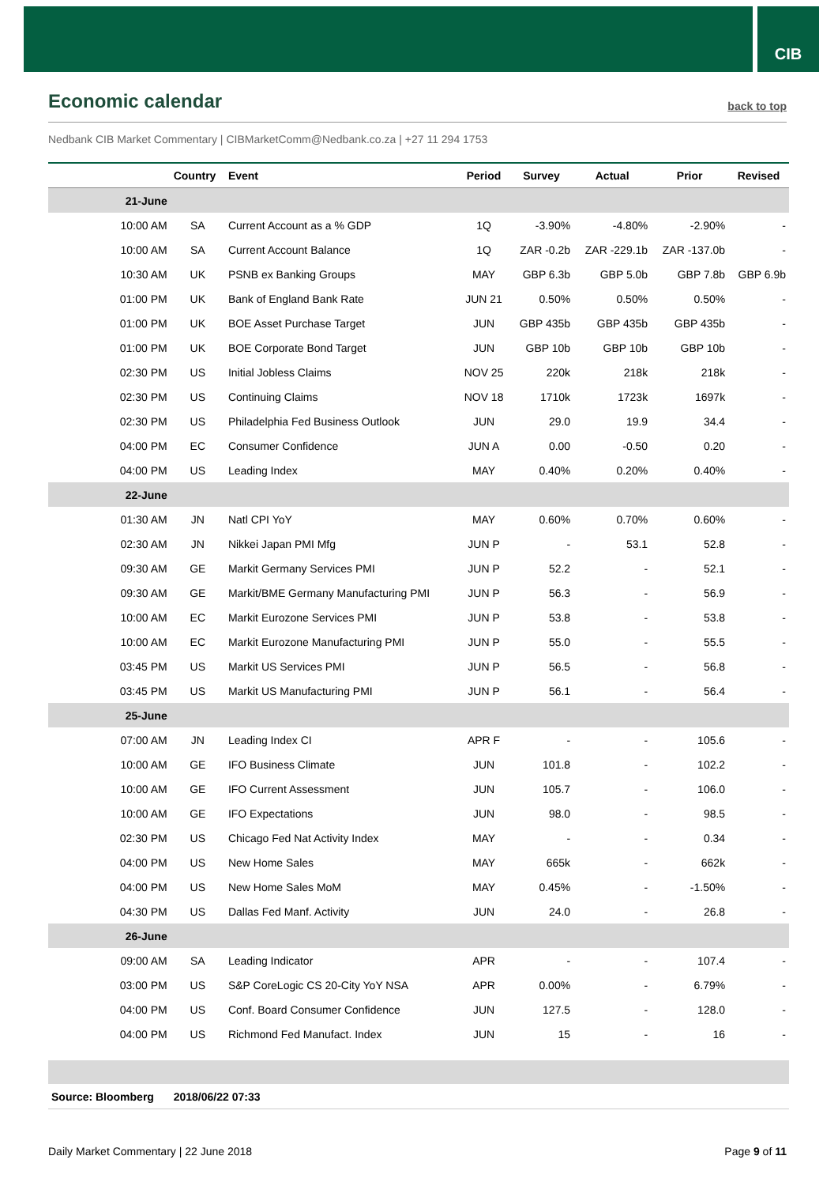CIB
Economic calendar
back to top
Nedbank CIB Market Commentary | CIBMarketComm@Nedbank.co.za | +27 11 294 1753
| | Country | Event | Period | Survey | Actual | Prior | Revised |
| --- | --- | --- | --- | --- | --- | --- | --- |
| 21-June | | | | | | | |
| 10:00 AM | SA | Current Account as a % GDP | 1Q | -3.90% | -4.80% | -2.90% | - |
| 10:00 AM | SA | Current Account Balance | 1Q | ZAR -0.2b | ZAR -229.1b | ZAR -137.0b | - |
| 10:30 AM | UK | PSNB ex Banking Groups | MAY | GBP 6.3b | GBP 5.0b | GBP 7.8b | GBP 6.9b |
| 01:00 PM | UK | Bank of England Bank Rate | JUN 21 | 0.50% | 0.50% | 0.50% | - |
| 01:00 PM | UK | BOE Asset Purchase Target | JUN | GBP 435b | GBP 435b | GBP 435b | - |
| 01:00 PM | UK | BOE Corporate Bond Target | JUN | GBP 10b | GBP 10b | GBP 10b | - |
| 02:30 PM | US | Initial Jobless Claims | NOV 25 | 220k | 218k | 218k | - |
| 02:30 PM | US | Continuing Claims | NOV 18 | 1710k | 1723k | 1697k | - |
| 02:30 PM | US | Philadelphia Fed Business Outlook | JUN | 29.0 | 19.9 | 34.4 | - |
| 04:00 PM | EC | Consumer Confidence | JUN A | 0.00 | -0.50 | 0.20 | - |
| 04:00 PM | US | Leading Index | MAY | 0.40% | 0.20% | 0.40% | - |
| 22-June | | | | | | | |
| 01:30 AM | JN | Natl CPI YoY | MAY | 0.60% | 0.70% | 0.60% | - |
| 02:30 AM | JN | Nikkei Japan PMI Mfg | JUN P | - | 53.1 | 52.8 | - |
| 09:30 AM | GE | Markit Germany Services PMI | JUN P | 52.2 | - | 52.1 | - |
| 09:30 AM | GE | Markit/BME Germany Manufacturing PMI | JUN P | 56.3 | - | 56.9 | - |
| 10:00 AM | EC | Markit Eurozone Services PMI | JUN P | 53.8 | - | 53.8 | - |
| 10:00 AM | EC | Markit Eurozone Manufacturing PMI | JUN P | 55.0 | - | 55.5 | - |
| 03:45 PM | US | Markit US Services PMI | JUN P | 56.5 | - | 56.8 | - |
| 03:45 PM | US | Markit US Manufacturing PMI | JUN P | 56.1 | - | 56.4 | - |
| 25-June | | | | | | | |
| 07:00 AM | JN | Leading Index CI | APR F | - | - | 105.6 | - |
| 10:00 AM | GE | IFO Business Climate | JUN | 101.8 | - | 102.2 | - |
| 10:00 AM | GE | IFO Current Assessment | JUN | 105.7 | - | 106.0 | - |
| 10:00 AM | GE | IFO Expectations | JUN | 98.0 | - | 98.5 | - |
| 02:30 PM | US | Chicago Fed Nat Activity Index | MAY | - | - | 0.34 | - |
| 04:00 PM | US | New Home Sales | MAY | 665k | - | 662k | - |
| 04:00 PM | US | New Home Sales MoM | MAY | 0.45% | - | -1.50% | - |
| 04:30 PM | US | Dallas Fed Manf. Activity | JUN | 24.0 | - | 26.8 | - |
| 26-June | | | | | | | |
| 09:00 AM | SA | Leading Indicator | APR | - | - | 107.4 | - |
| 03:00 PM | US | S&P CoreLogic CS 20-City YoY NSA | APR | 0.00% | - | 6.79% | - |
| 04:00 PM | US | Conf. Board Consumer Confidence | JUN | 127.5 | - | 128.0 | - |
| 04:00 PM | US | Richmond Fed Manufact. Index | JUN | 15 | - | 16 | - |
| Source: Bloomberg | 2018/06/22 07:33 | | | | | | |
Daily Market Commentary | 22 June 2018 Page 9 of 11